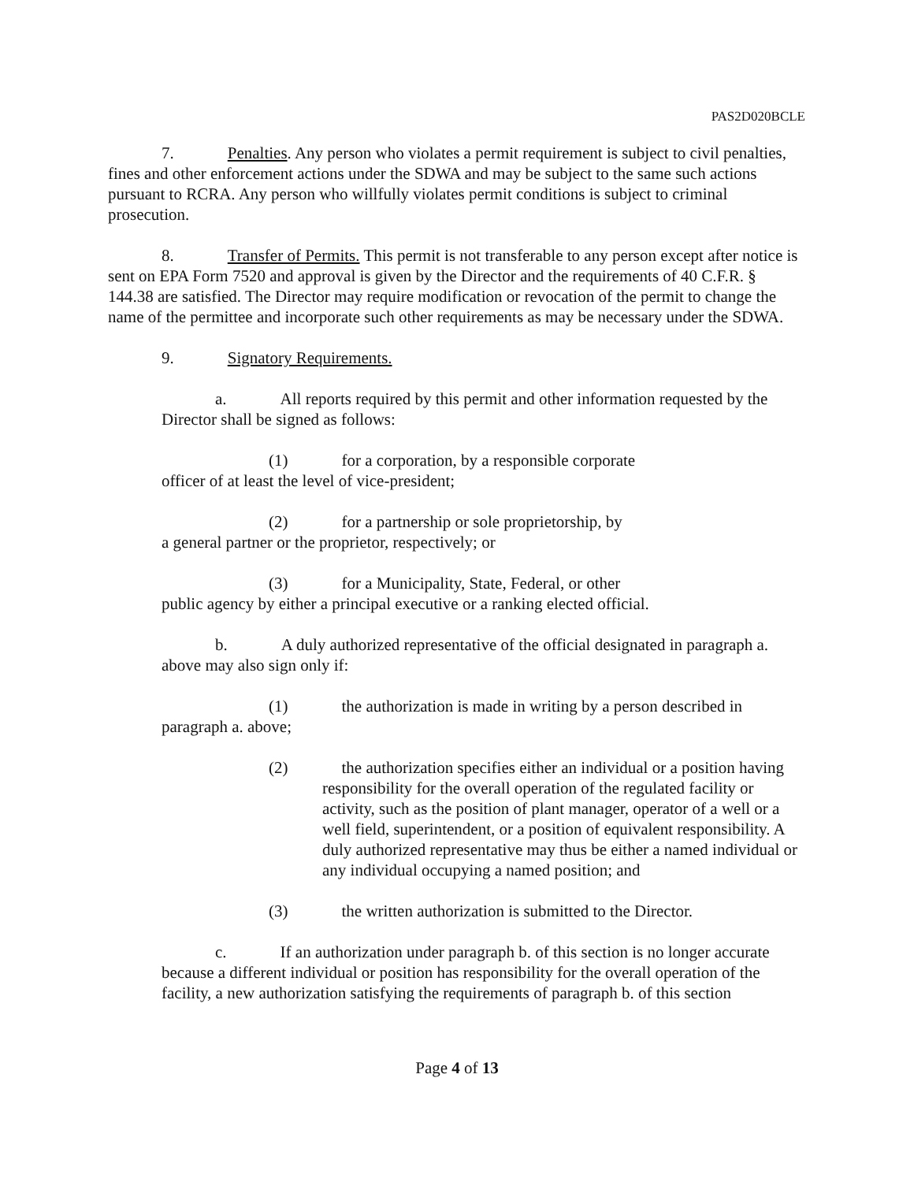PAS2D020BCLE
7. Penalties. Any person who violates a permit requirement is subject to civil penalties, fines and other enforcement actions under the SDWA and may be subject to the same such actions pursuant to RCRA. Any person who willfully violates permit conditions is subject to criminal prosecution.
8. Transfer of Permits. This permit is not transferable to any person except after notice is sent on EPA Form 7520 and approval is given by the Director and the requirements of 40 C.F.R. § 144.38 are satisfied. The Director may require modification or revocation of the permit to change the name of the permittee and incorporate such other requirements as may be necessary under the SDWA.
9. Signatory Requirements.
a. All reports required by this permit and other information requested by the Director shall be signed as follows:
(1) for a corporation, by a responsible corporate
officer of at least the level of vice-president;
(2) for a partnership or sole proprietorship, by
a general partner or the proprietor, respectively; or
(3) for a Municipality, State, Federal, or other
public agency by either a principal executive or a ranking elected official.
b. A duly authorized representative of the official designated in paragraph a. above may also sign only if:
(1) the authorization is made in writing by a person described in paragraph a. above;
(2) the authorization specifies either an individual or a position having responsibility for the overall operation of the regulated facility or activity, such as the position of plant manager, operator of a well or a well field, superintendent, or a position of equivalent responsibility. A duly authorized representative may thus be either a named individual or any individual occupying a named position; and
(3) the written authorization is submitted to the Director.
c. If an authorization under paragraph b. of this section is no longer accurate because a different individual or position has responsibility for the overall operation of the facility, a new authorization satisfying the requirements of paragraph b. of this section
Page 4 of 13